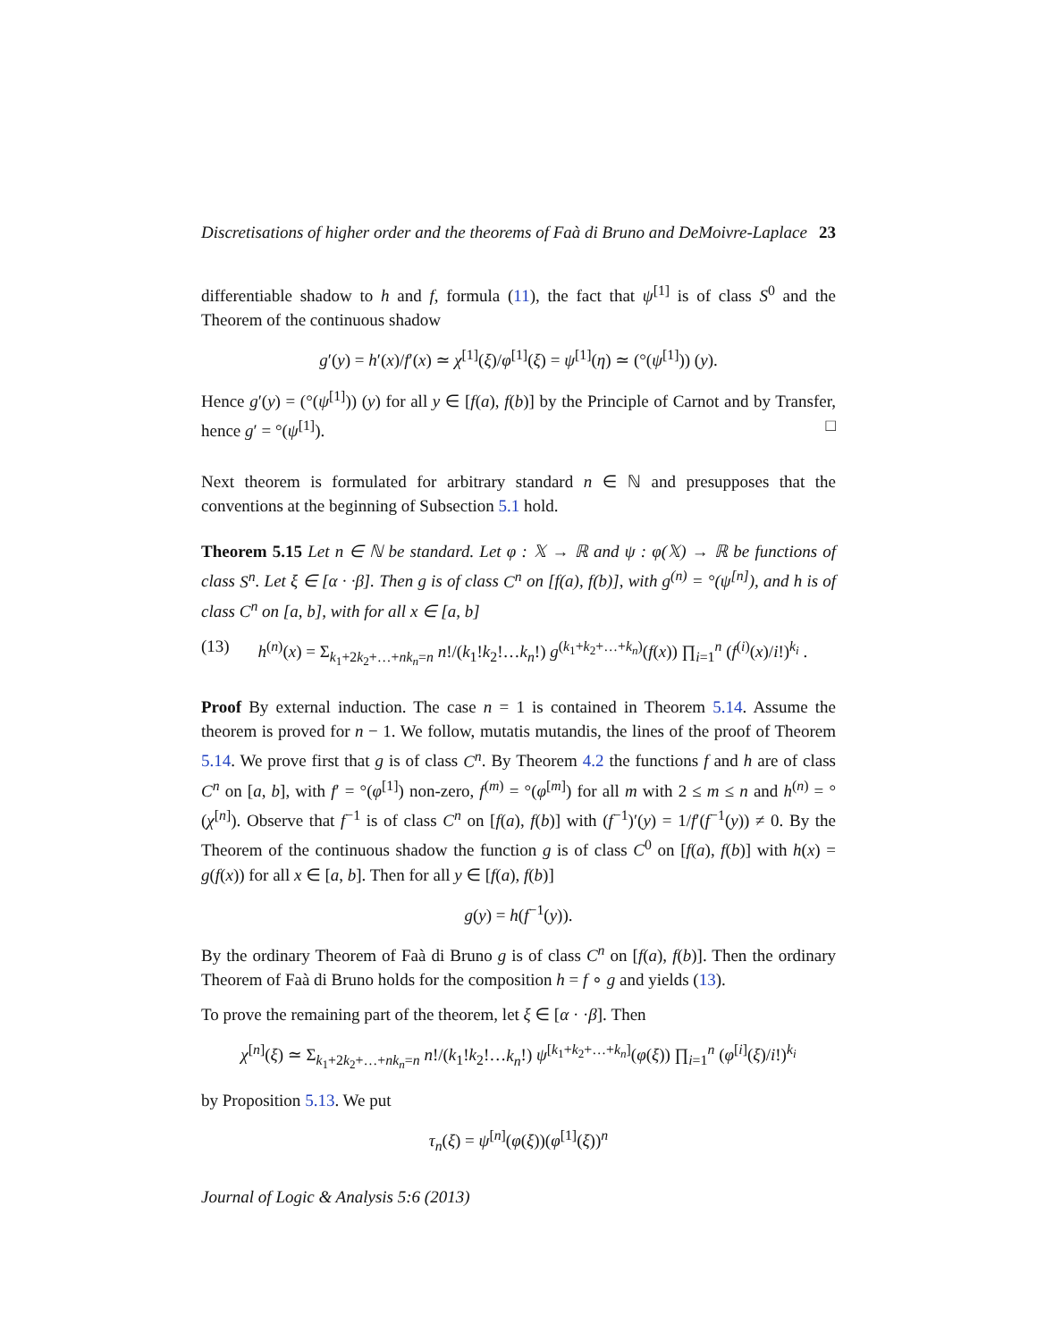Discretisations of higher order and the theorems of Faà di Bruno and DeMoivre-Laplace 23
differentiable shadow to h and f, formula (11), the fact that ψ<sup>[1]</sup> is of class S<sup>0</sup> and the Theorem of the continuous shadow
g′(y) = h′(x)/f′(x) ≃ χ<sup>[1]</sup>(ξ)/φ<sup>[1]</sup>(ξ) = ψ<sup>[1]</sup>(η) ≃ (°(ψ<sup>[1]</sup>)) (y).
Hence g′(y) = (°(ψ<sup>[1]</sup>)) (y) for all y ∈ [f(a), f(b)] by the Principle of Carnot and by Transfer, hence g′ = °(ψ<sup>[1]</sup>). □
Next theorem is formulated for arbitrary standard n ∈ ℕ and presupposes that the conventions at the beginning of Subsection 5.1 hold.
Theorem 5.15 Let n ∈ ℕ be standard. Let φ : 𝕏 → ℝ and ψ : φ(𝕏) → ℝ be functions of class S<sup>n</sup>. Let ξ ∈ [α · ·β]. Then g is of class C<sup>n</sup> on [f(a), f(b)], with g<sup>(n)</sup> = °(ψ<sup>[n]</sup>), and h is of class C<sup>n</sup> on [a, b], with for all x ∈ [a, b]
(13) h<sup>(n)</sup>(x) = Σ<sub>k<sub>1</sub>+2k<sub>2</sub>+…+nk<sub>n</sub>=n</sub> n!/(k<sub>1</sub>!k<sub>2</sub>!…k<sub>n</sub>!) g<sup>(k<sub>1</sub>+k<sub>2</sub>+…+k<sub>n</sub>)</sup>(f(x)) ∏<sub>i=1</sub><sup>n</sup> (f<sup>(i)</sup>(x)/i!)<sup>k<sub>i</sub></sup> .
Proof By external induction. The case n = 1 is contained in Theorem 5.14. Assume the theorem is proved for n − 1. We follow, mutatis mutandis, the lines of the proof of Theorem 5.14. We prove first that g is of class C<sup>n</sup>. By Theorem 4.2 the functions f and h are of class C<sup>n</sup> on [a, b], with f′ = °(φ<sup>[1]</sup>) non-zero, f<sup>(m)</sup> = °(φ<sup>[m]</sup>) for all m with 2 ≤ m ≤ n and h<sup>(n)</sup> = °(χ<sup>[n]</sup>). Observe that f<sup>−1</sup> is of class C<sup>n</sup> on [f(a), f(b)] with (f<sup>−1</sup>)′(y) = 1/f′(f<sup>−1</sup>(y)) ≠ 0. By the Theorem of the continuous shadow the function g is of class C<sup>0</sup> on [f(a), f(b)] with h(x) = g(f(x)) for all x ∈ [a, b]. Then for all y ∈ [f(a), f(b)]
g(y) = h(f<sup>−1</sup>(y)).
By the ordinary Theorem of Faà di Bruno g is of class C<sup>n</sup> on [f(a), f(b)]. Then the ordinary Theorem of Faà di Bruno holds for the composition h = f ∘ g and yields (13).
To prove the remaining part of the theorem, let ξ ∈ [α · ·β]. Then
χ<sup>[n]</sup>(ξ) ≃ Σ<sub>k<sub>1</sub>+2k<sub>2</sub>+…+nk<sub>n</sub>=n</sub> n!/(k<sub>1</sub>!k<sub>2</sub>!…k<sub>n</sub>!) ψ<sup>[k<sub>1</sub>+k<sub>2</sub>+…+k<sub>n</sub>]</sup>(φ(ξ)) ∏<sub>i=1</sub><sup>n</sup> (φ<sup>[i]</sup>(ξ)/i!)<sup>k<sub>i</sub></sup>
by Proposition 5.13. We put
τ<sub>n</sub>(ξ) = ψ<sup>[n]</sup>(φ(ξ))(φ<sup>[1]</sup>(ξ))<sup>n</sup>
Journal of Logic & Analysis 5:6 (2013)